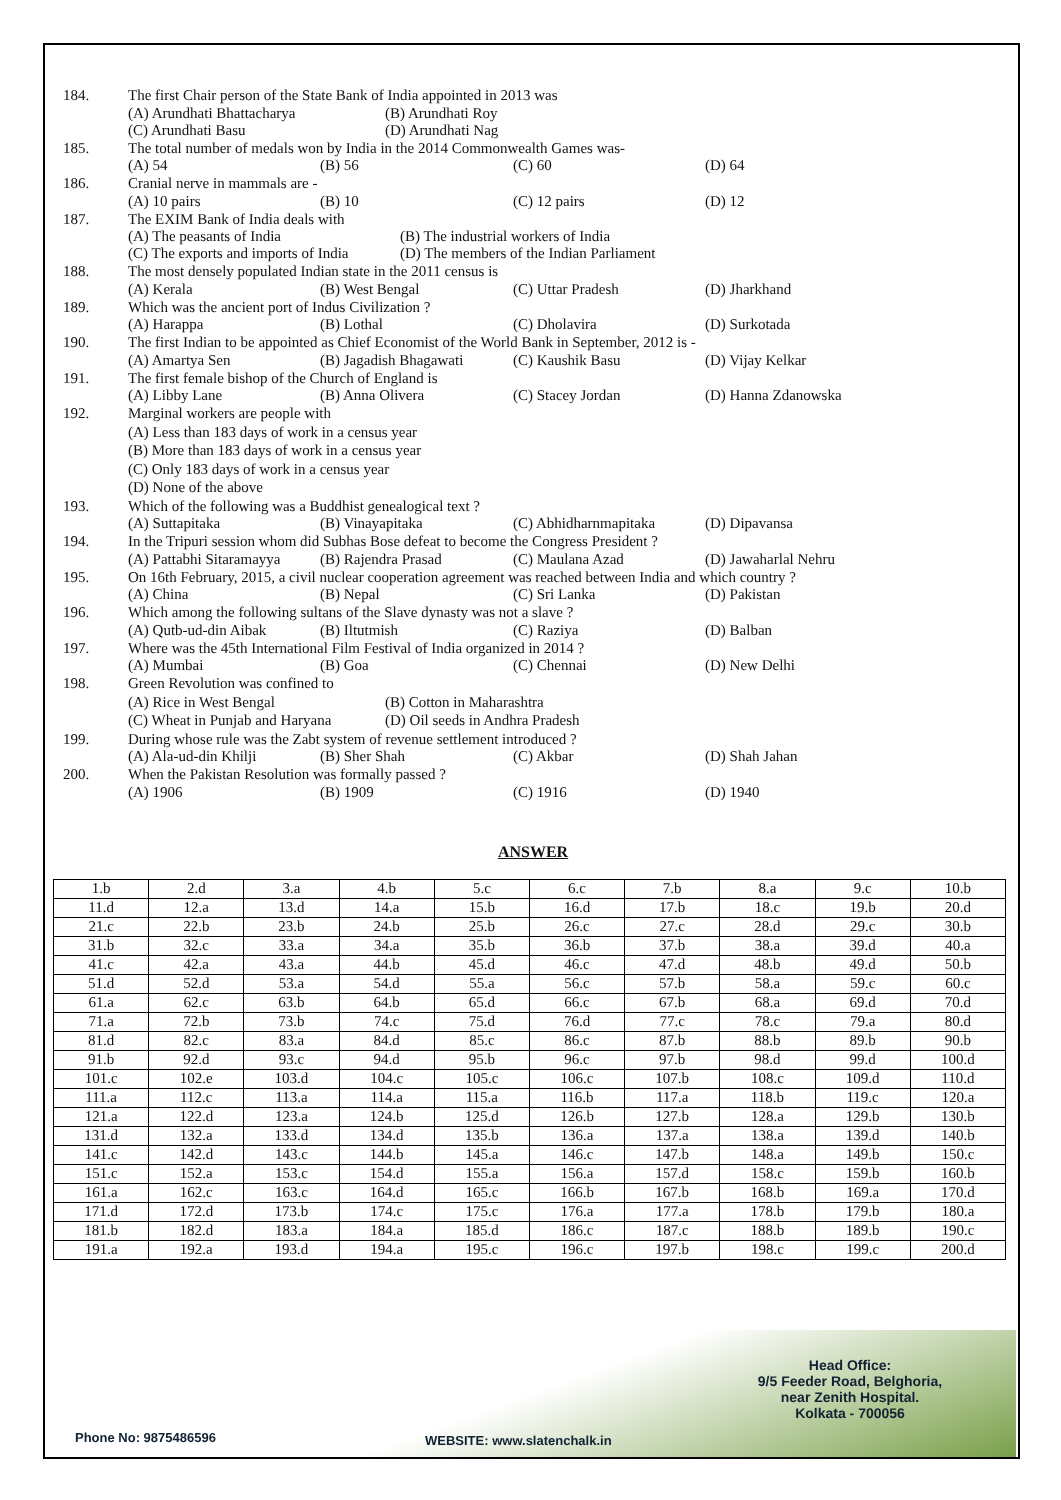184. The first Chair person of the State Bank of India appointed in 2013 was
(A) Arundhati Bhattacharya (B) Arundhati Roy (C) Arundhati Basu (D) Arundhati Nag
185. The total number of medals won by India in the 2014 Commonwealth Games was-
(A) 54 (B) 56 (C) 60 (D) 64
186. Cranial nerve in mammals are -
(A) 10 pairs (B) 10 (C) 12 pairs (D) 12
187. The EXIM Bank of India deals with
(A) The peasants of India (B) The industrial workers of India (C) The exports and imports of India (D) The members of the Indian Parliament
188. The most densely populated Indian state in the 2011 census is
(A) Kerala (B) West Bengal (C) Uttar Pradesh (D) Jharkhand
189. Which was the ancient port of Indus Civilization ?
(A) Harappa (B) Lothal (C) Dholavira (D) Surkotada
190. The first Indian to be appointed as Chief Economist of the World Bank in September, 2012 is -
(A) Amartya Sen (B) Jagadish Bhagawati (C) Kaushik Basu (D) Vijay Kelkar
191. The first female bishop of the Church of England is
(A) Libby Lane (B) Anna Olivera (C) Stacey Jordan (D) Hanna Zdanowska
192. Marginal workers are people with
(A) Less than 183 days of work in a census year
(B) More than 183 days of work in a census year
(C) Only 183 days of work in a census year
(D) None of the above
193. Which of the following was a Buddhist genealogical text ?
(A) Suttapitaka (B) Vinayapitaka (C) Abhidharnmapitaka (D) Dipavansa
194. In the Tripuri session whom did Subhas Bose defeat to become the Congress President ?
(A) Pattabhi Sitaramayya (B) Rajendra Prasad (C) Maulana Azad (D) Jawaharlal Nehru
195. On 16th February, 2015, a civil nuclear cooperation agreement was reached between India and which country ?
(A) China (B) Nepal (C) Sri Lanka (D) Pakistan
196. Which among the following sultans of the Slave dynasty was not a slave ?
(A) Qutb-ud-din Aibak (B) Iltutmish (C) Raziya (D) Balban
197. Where was the 45th International Film Festival of India organized in 2014 ?
(A) Mumbai (B) Goa (C) Chennai (D) New Delhi
198. Green Revolution was confined to
(A) Rice in West Bengal (B) Cotton in Maharashtra (C) Wheat in Punjab and Haryana (D) Oil seeds in Andhra Pradesh
199. During whose rule was the Zabt system of revenue settlement introduced ?
(A) Ala-ud-din Khilji (B) Sher Shah (C) Akbar (D) Shah Jahan
200. When the Pakistan Resolution was formally passed ?
(A) 1906 (B) 1909 (C) 1916 (D) 1940
ANSWER
| 1.b | 2.d | 3.a | 4.b | 5.c | 6.c | 7.b | 8.a | 9.c | 10.b |
| 11.d | 12.a | 13.d | 14.a | 15.b | 16.d | 17.b | 18.c | 19.b | 20.d |
| 21.c | 22.b | 23.b | 24.b | 25.b | 26.c | 27.c | 28.d | 29.c | 30.b |
| 31.b | 32.c | 33.a | 34.a | 35.b | 36.b | 37.b | 38.a | 39.d | 40.a |
| 41.c | 42.a | 43.a | 44.b | 45.d | 46.c | 47.d | 48.b | 49.d | 50.b |
| 51.d | 52.d | 53.a | 54.d | 55.a | 56.c | 57.b | 58.a | 59.c | 60.c |
| 61.a | 62.c | 63.b | 64.b | 65.d | 66.c | 67.b | 68.a | 69.d | 70.d |
| 71.a | 72.b | 73.b | 74.c | 75.d | 76.d | 77.c | 78.c | 79.a | 80.d |
| 81.d | 82.c | 83.a | 84.d | 85.c | 86.c | 87.b | 88.b | 89.b | 90.b |
| 91.b | 92.d | 93.c | 94.d | 95.b | 96.c | 97.b | 98.d | 99.d | 100.d |
| 101.c | 102.e | 103.d | 104.c | 105.c | 106.c | 107.b | 108.c | 109.d | 110.d |
| 111.a | 112.c | 113.a | 114.a | 115.a | 116.b | 117.a | 118.b | 119.c | 120.a |
| 121.a | 122.d | 123.a | 124.b | 125.d | 126.b | 127.b | 128.a | 129.b | 130.b |
| 131.d | 132.a | 133.d | 134.d | 135.b | 136.a | 137.a | 138.a | 139.d | 140.b |
| 141.c | 142.d | 143.c | 144.b | 145.a | 146.c | 147.b | 148.a | 149.b | 150.c |
| 151.c | 152.a | 153.c | 154.d | 155.a | 156.a | 157.d | 158.c | 159.b | 160.b |
| 161.a | 162.c | 163.c | 164.d | 165.c | 166.b | 167.b | 168.b | 169.a | 170.d |
| 171.d | 172.d | 173.b | 174.c | 175.c | 176.a | 177.a | 178.b | 179.b | 180.a |
| 181.b | 182.d | 183.a | 184.a | 185.d | 186.c | 187.c | 188.b | 189.b | 190.c |
| 191.a | 192.a | 193.d | 194.a | 195.c | 196.c | 197.b | 198.c | 199.c | 200.d |
Head Office:
9/5 Feeder Road, Belghoria,
near Zenith Hospital.
Kolkata - 700056
Phone No: 9875486596 WEBSITE: www.slatenchalk.in